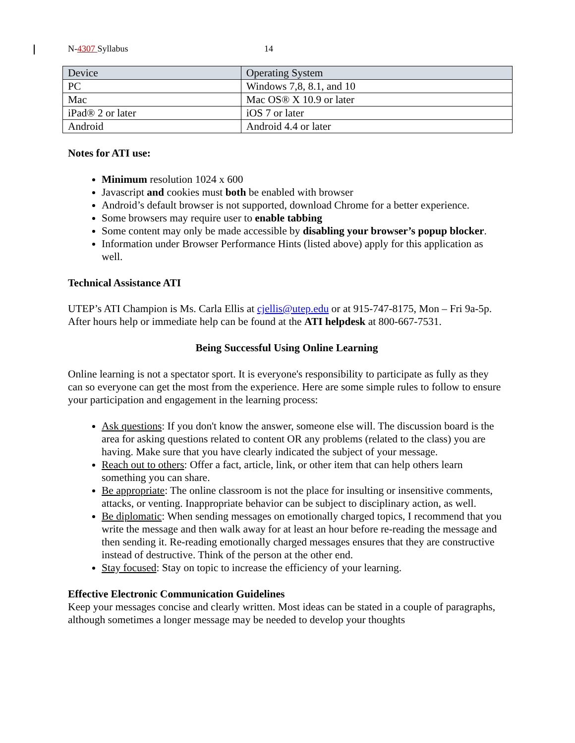N-4307 Syllabus 14
| Device | Operating System |
| --- | --- |
| PC | Windows 7,8, 8.1, and 10 |
| Mac | Mac OS® X 10.9 or later |
| iPad® 2 or later | iOS 7 or later |
| Android | Android 4.4 or later |
Notes for ATI use:
Minimum resolution 1024 x 600
Javascript and cookies must both be enabled with browser
Android’s default browser is not supported, download Chrome for a better experience.
Some browsers may require user to enable tabbing
Some content may only be made accessible by disabling your browser’s popup blocker.
Information under Browser Performance Hints (listed above) apply for this application as well.
Technical Assistance ATI
UTEP’s ATI Champion is Ms. Carla Ellis at cjellis@utep.edu or at 915-747-8175, Mon – Fri 9a-5p. After hours help or immediate help can be found at the ATI helpdesk at 800-667-7531.
Being Successful Using Online Learning
Online learning is not a spectator sport. It is everyone's responsibility to participate as fully as they can so everyone can get the most from the experience. Here are some simple rules to follow to ensure your participation and engagement in the learning process:
Ask questions: If you don't know the answer, someone else will. The discussion board is the area for asking questions related to content OR any problems (related to the class) you are having. Make sure that you have clearly indicated the subject of your message.
Reach out to others: Offer a fact, article, link, or other item that can help others learn something you can share.
Be appropriate: The online classroom is not the place for insulting or insensitive comments, attacks, or venting. Inappropriate behavior can be subject to disciplinary action, as well.
Be diplomatic: When sending messages on emotionally charged topics, I recommend that you write the message and then walk away for at least an hour before re-reading the message and then sending it. Re-reading emotionally charged messages ensures that they are constructive instead of destructive. Think of the person at the other end.
Stay focused: Stay on topic to increase the efficiency of your learning.
Effective Electronic Communication Guidelines
Keep your messages concise and clearly written. Most ideas can be stated in a couple of paragraphs, although sometimes a longer message may be needed to develop your thoughts